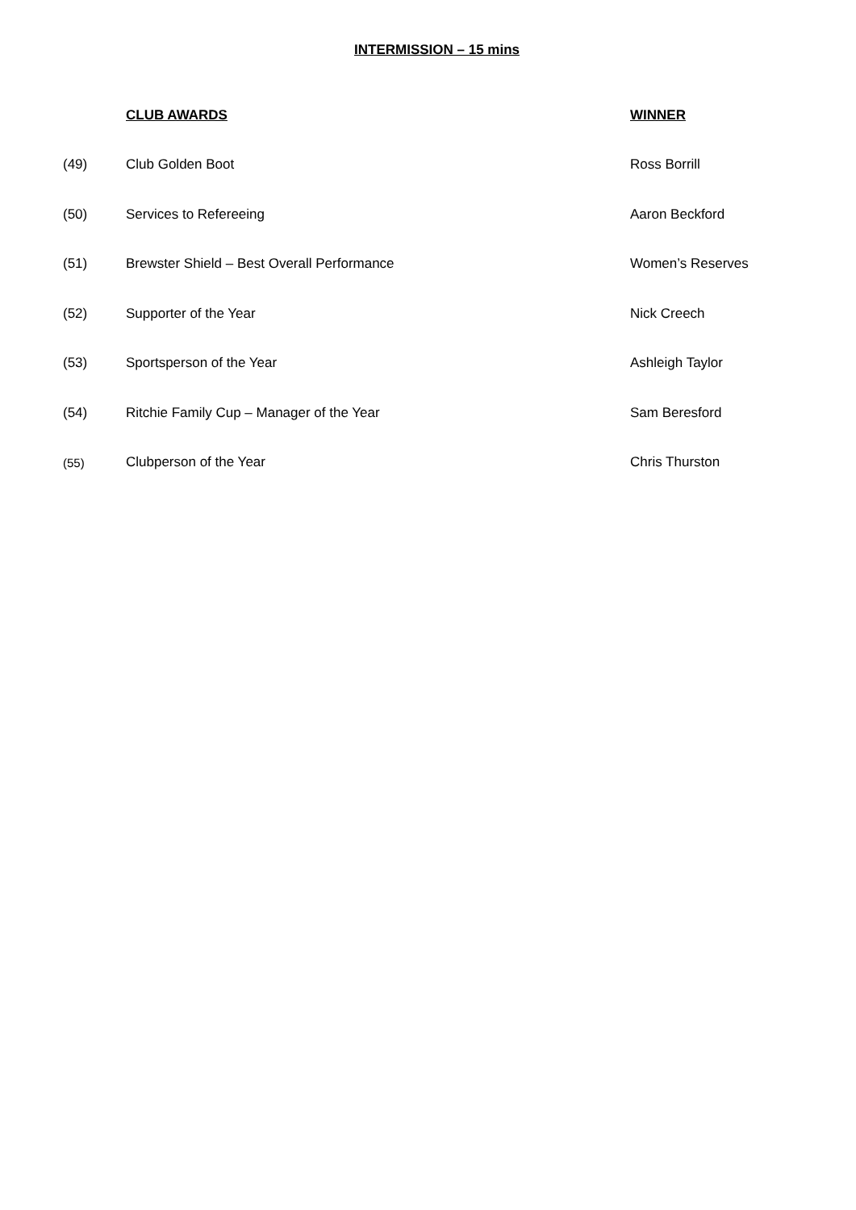INTERMISSION – 15 mins
| | CLUB AWARDS | WINNER |
| --- | --- | --- |
| (49) | Club Golden Boot | Ross Borrill |
| (50) | Services to Refereeing | Aaron Beckford |
| (51) | Brewster Shield – Best Overall Performance | Women’s Reserves |
| (52) | Supporter of the Year | Nick Creech |
| (53) | Sportsperson of the Year | Ashleigh Taylor |
| (54) | Ritchie Family Cup – Manager of the Year | Sam Beresford |
| (55) | Clubperson of the Year | Chris Thurston |